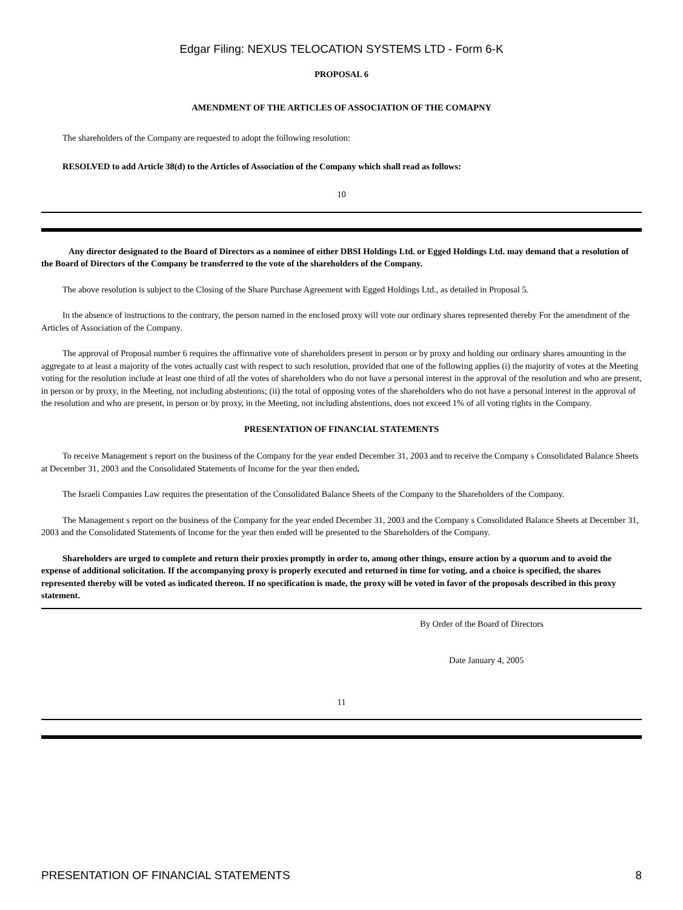Edgar Filing: NEXUS TELOCATION SYSTEMS LTD - Form 6-K
PROPOSAL 6
AMENDMENT OF THE ARTICLES OF ASSOCIATION OF THE COMAPNY
The shareholders of the Company are requested to adopt the following resolution:
RESOLVED to add Article 38(d) to the Articles of Association of the Company which shall read as follows:
10
Any director designated to the Board of Directors as a nominee of either DBSI Holdings Ltd. or Egged Holdings Ltd. may demand that a resolution of the Board of Directors of the Company be transferred to the vote of the shareholders of the Company.
The above resolution is subject to the Closing of the Share Purchase Agreement with Egged Holdings Ltd., as detailed in Proposal 5.
In the absence of instructions to the contrary, the person named in the enclosed proxy will vote our ordinary shares represented thereby For the amendment of the Articles of Association of the Company.
The approval of Proposal number 6 requires the affirmative vote of shareholders present in person or by proxy and holding our ordinary shares amounting in the aggregate to at least a majority of the votes actually cast with respect to such resolution, provided that one of the following applies (i) the majority of votes at the Meeting voting for the resolution include at least one third of all the votes of shareholders who do not have a personal interest in the approval of the resolution and who are present, in person or by proxy, in the Meeting, not including abstentions; (ii) the total of opposing votes of the shareholders who do not have a personal interest in the approval of the resolution and who are present, in person or by proxy, in the Meeting, not including abstentions, does not exceed 1% of all voting rights in the Company.
PRESENTATION OF FINANCIAL STATEMENTS
To receive Management s report on the business of the Company for the year ended December 31, 2003 and to receive the Company s Consolidated Balance Sheets at December 31, 2003 and the Consolidated Statements of Income for the year then ended.
The Israeli Companies Law requires the presentation of the Consolidated Balance Sheets of the Company to the Shareholders of the Company.
The Management s report on the business of the Company for the year ended December 31, 2003 and the Company s Consolidated Balance Sheets at December 31, 2003 and the Consolidated Statements of Income for the year then ended will be presented to the Shareholders of the Company.
Shareholders are urged to complete and return their proxies promptly in order to, among other things, ensure action by a quorum and to avoid the expense of additional solicitation. If the accompanying proxy is properly executed and returned in time for voting, and a choice is specified, the shares represented thereby will be voted as indicated thereon. If no specification is made, the proxy will be voted in favor of the proposals described in this proxy statement.
By Order of the Board of Directors
Date January 4, 2005
11
PRESENTATION OF FINANCIAL STATEMENTS 8